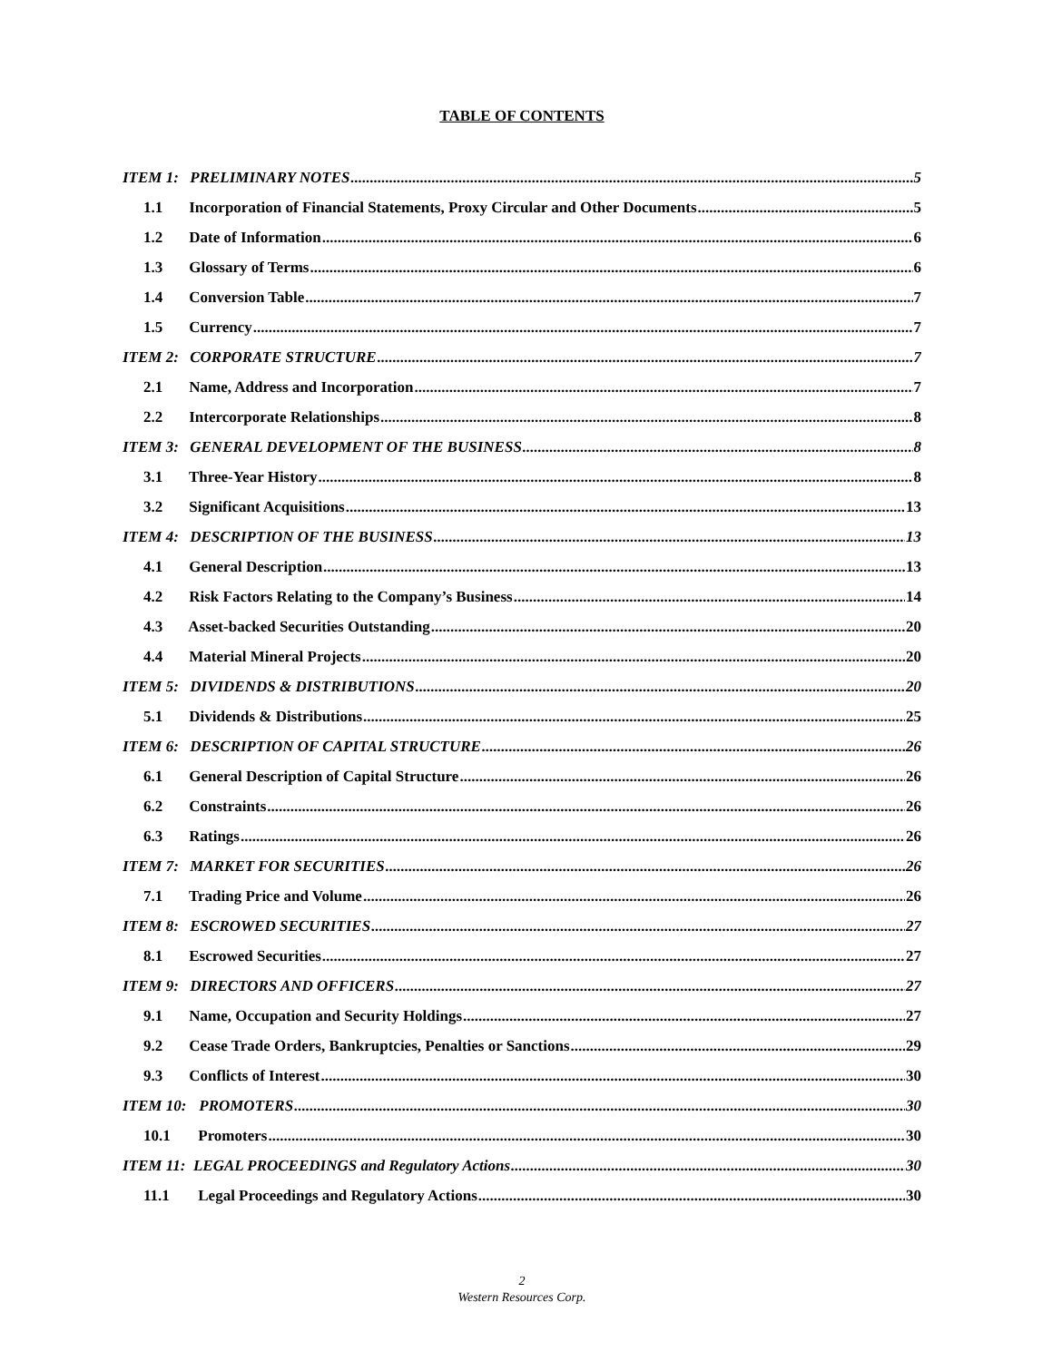TABLE OF CONTENTS
ITEM 1: PRELIMINARY NOTES 5
1.1 Incorporation of Financial Statements, Proxy Circular and Other Documents 5
1.2 Date of Information 6
1.3 Glossary of Terms 6
1.4 Conversion Table 7
1.5 Currency 7
ITEM 2: CORPORATE STRUCTURE 7
2.1 Name, Address and Incorporation 7
2.2 Intercorporate Relationships 8
ITEM 3: GENERAL DEVELOPMENT OF THE BUSINESS 8
3.1 Three-Year History 8
3.2 Significant Acquisitions 13
ITEM 4: DESCRIPTION OF THE BUSINESS 13
4.1 General Description 13
4.2 Risk Factors Relating to the Company’s Business 14
4.3 Asset-backed Securities Outstanding 20
4.4 Material Mineral Projects 20
ITEM 5: DIVIDENDS & DISTRIBUTIONS 20
5.1 Dividends & Distributions 25
ITEM 6: DESCRIPTION OF CAPITAL STRUCTURE 26
6.1 General Description of Capital Structure 26
6.2 Constraints 26
6.3 Ratings 26
ITEM 7: MARKET FOR SECURITIES 26
7.1 Trading Price and Volume 26
ITEM 8: ESCROWED SECURITIES 27
8.1 Escrowed Securities 27
ITEM 9: DIRECTORS AND OFFICERS 27
9.1 Name, Occupation and Security Holdings 27
9.2 Cease Trade Orders, Bankruptcies, Penalties or Sanctions 29
9.3 Conflicts of Interest 30
ITEM 10: PROMOTERS 30
10.1 Promoters 30
ITEM 11: LEGAL PROCEEDINGS and Regulatory Actions 30
11.1 Legal Proceedings and Regulatory Actions 30
2
Western Resources Corp.